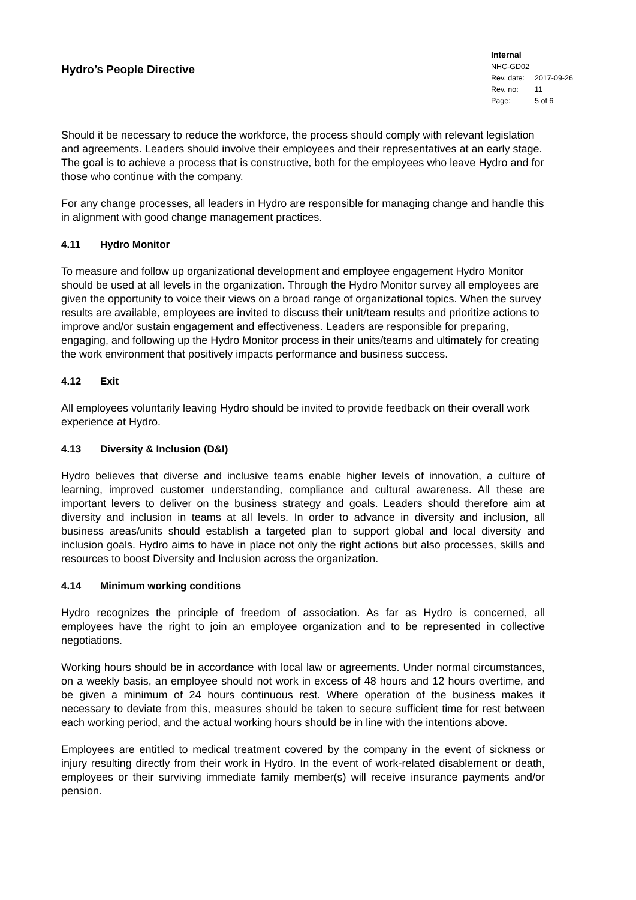Hydro’s People Directive
Internal
| NHC-GD02 | |
| Rev. date: | 2017-09-26 |
| Rev. no: | 11 |
| Page: | 5 of 6 |
Should it be necessary to reduce the workforce, the process should comply with relevant legislation and agreements. Leaders should involve their employees and their representatives at an early stage. The goal is to achieve a process that is constructive, both for the employees who leave Hydro and for those who continue with the company.
For any change processes, all leaders in Hydro are responsible for managing change and handle this in alignment with good change management practices.
4.11 Hydro Monitor
To measure and follow up organizational development and employee engagement Hydro Monitor should be used at all levels in the organization. Through the Hydro Monitor survey all employees are given the opportunity to voice their views on a broad range of organizational topics. When the survey results are available, employees are invited to discuss their unit/team results and prioritize actions to improve and/or sustain engagement and effectiveness. Leaders are responsible for preparing, engaging, and following up the Hydro Monitor process in their units/teams and ultimately for creating the work environment that positively impacts performance and business success.
4.12 Exit
All employees voluntarily leaving Hydro should be invited to provide feedback on their overall work experience at Hydro.
4.13 Diversity & Inclusion (D&I)
Hydro believes that diverse and inclusive teams enable higher levels of innovation, a culture of learning, improved customer understanding, compliance and cultural awareness. All these are important levers to deliver on the business strategy and goals. Leaders should therefore aim at diversity and inclusion in teams at all levels. In order to advance in diversity and inclusion, all business areas/units should establish a targeted plan to support global and local diversity and inclusion goals. Hydro aims to have in place not only the right actions but also processes, skills and resources to boost Diversity and Inclusion across the organization.
4.14 Minimum working conditions
Hydro recognizes the principle of freedom of association. As far as Hydro is concerned, all employees have the right to join an employee organization and to be represented in collective negotiations.
Working hours should be in accordance with local law or agreements. Under normal circumstances, on a weekly basis, an employee should not work in excess of 48 hours and 12 hours overtime, and be given a minimum of 24 hours continuous rest. Where operation of the business makes it necessary to deviate from this, measures should be taken to secure sufficient time for rest between each working period, and the actual working hours should be in line with the intentions above.
Employees are entitled to medical treatment covered by the company in the event of sickness or injury resulting directly from their work in Hydro. In the event of work-related disablement or death, employees or their surviving immediate family member(s) will receive insurance payments and/or pension.